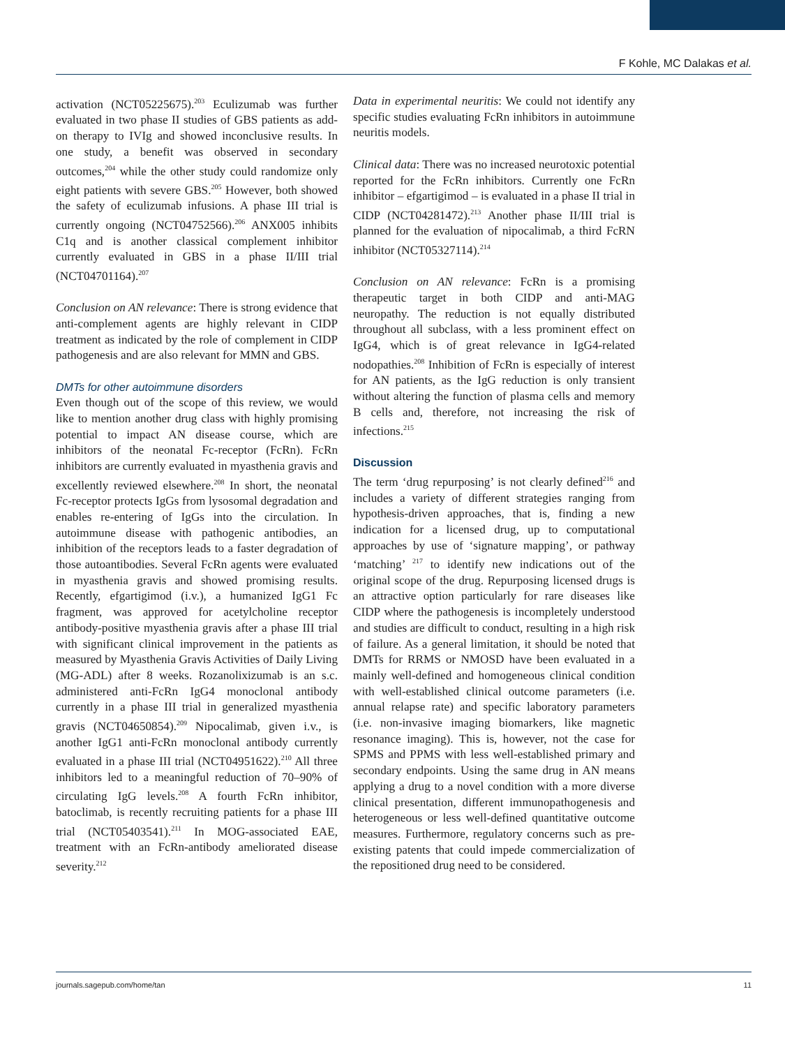F Kohle, MC Dalakas et al.
activation (NCT05225675).<sup>203</sup> Eculizumab was further evaluated in two phase II studies of GBS patients as add-on therapy to IVIg and showed inconclusive results. In one study, a benefit was observed in secondary outcomes,<sup>204</sup> while the other study could randomize only eight patients with severe GBS.<sup>205</sup> However, both showed the safety of eculizumab infusions. A phase III trial is currently ongoing (NCT04752566).<sup>206</sup> ANX005 inhibits C1q and is another classical complement inhibitor currently evaluated in GBS in a phase II/III trial (NCT04701164).<sup>207</sup>
Conclusion on AN relevance: There is strong evidence that anti-complement agents are highly relevant in CIDP treatment as indicated by the role of complement in CIDP pathogenesis and are also relevant for MMN and GBS.
DMTs for other autoimmune disorders
Even though out of the scope of this review, we would like to mention another drug class with highly promising potential to impact AN disease course, which are inhibitors of the neonatal Fc-receptor (FcRn). FcRn inhibitors are currently evaluated in myasthenia gravis and excellently reviewed elsewhere.<sup>208</sup> In short, the neonatal Fc-receptor protects IgGs from lysosomal degradation and enables re-entering of IgGs into the circulation. In autoimmune disease with pathogenic antibodies, an inhibition of the receptors leads to a faster degradation of those autoantibodies. Several FcRn agents were evaluated in myasthenia gravis and showed promising results. Recently, efgartigimod (i.v.), a humanized IgG1 Fc fragment, was approved for acetylcholine receptor antibody-positive myasthenia gravis after a phase III trial with significant clinical improvement in the patients as measured by Myasthenia Gravis Activities of Daily Living (MG-ADL) after 8 weeks. Rozanolixizumab is an s.c. administered anti-FcRn IgG4 monoclonal antibody currently in a phase III trial in generalized myasthenia gravis (NCT04650854).<sup>209</sup> Nipocalimab, given i.v., is another IgG1 anti-FcRn monoclonal antibody currently evaluated in a phase III trial (NCT04951622).<sup>210</sup> All three inhibitors led to a meaningful reduction of 70–90% of circulating IgG levels.<sup>208</sup> A fourth FcRn inhibitor, batoclimab, is recently recruiting patients for a phase III trial (NCT05403541).<sup>211</sup> In MOG-associated EAE, treatment with an FcRn-antibody ameliorated disease severity.<sup>212</sup>
Data in experimental neuritis: We could not identify any specific studies evaluating FcRn inhibitors in autoimmune neuritis models.
Clinical data: There was no increased neurotoxic potential reported for the FcRn inhibitors. Currently one FcRn inhibitor – efgartigimod – is evaluated in a phase II trial in CIDP (NCT04281472).<sup>213</sup> Another phase II/III trial is planned for the evaluation of nipocalimab, a third FcRN inhibitor (NCT05327114).<sup>214</sup>
Conclusion on AN relevance: FcRn is a promising therapeutic target in both CIDP and anti-MAG neuropathy. The reduction is not equally distributed throughout all subclass, with a less prominent effect on IgG4, which is of great relevance in IgG4-related nodopathies.<sup>208</sup> Inhibition of FcRn is especially of interest for AN patients, as the IgG reduction is only transient without altering the function of plasma cells and memory B cells and, therefore, not increasing the risk of infections.<sup>215</sup>
Discussion
The term ‘drug repurposing’ is not clearly defined<sup>216</sup> and includes a variety of different strategies ranging from hypothesis-driven approaches, that is, finding a new indication for a licensed drug, up to computational approaches by use of ‘signature mapping’, or pathway ‘matching’ <sup>217</sup> to identify new indications out of the original scope of the drug. Repurposing licensed drugs is an attractive option particularly for rare diseases like CIDP where the pathogenesis is incompletely understood and studies are difficult to conduct, resulting in a high risk of failure. As a general limitation, it should be noted that DMTs for RRMS or NMOSD have been evaluated in a mainly well-defined and homogeneous clinical condition with well-established clinical outcome parameters (i.e. annual relapse rate) and specific laboratory parameters (i.e. non-invasive imaging biomarkers, like magnetic resonance imaging). This is, however, not the case for SPMS and PPMS with less well-established primary and secondary endpoints. Using the same drug in AN means applying a drug to a novel condition with a more diverse clinical presentation, different immunopathogenesis and heterogeneous or less well-defined quantitative outcome measures. Furthermore, regulatory concerns such as pre-existing patents that could impede commercialization of the repositioned drug need to be considered.
journals.sagepub.com/home/tan 11